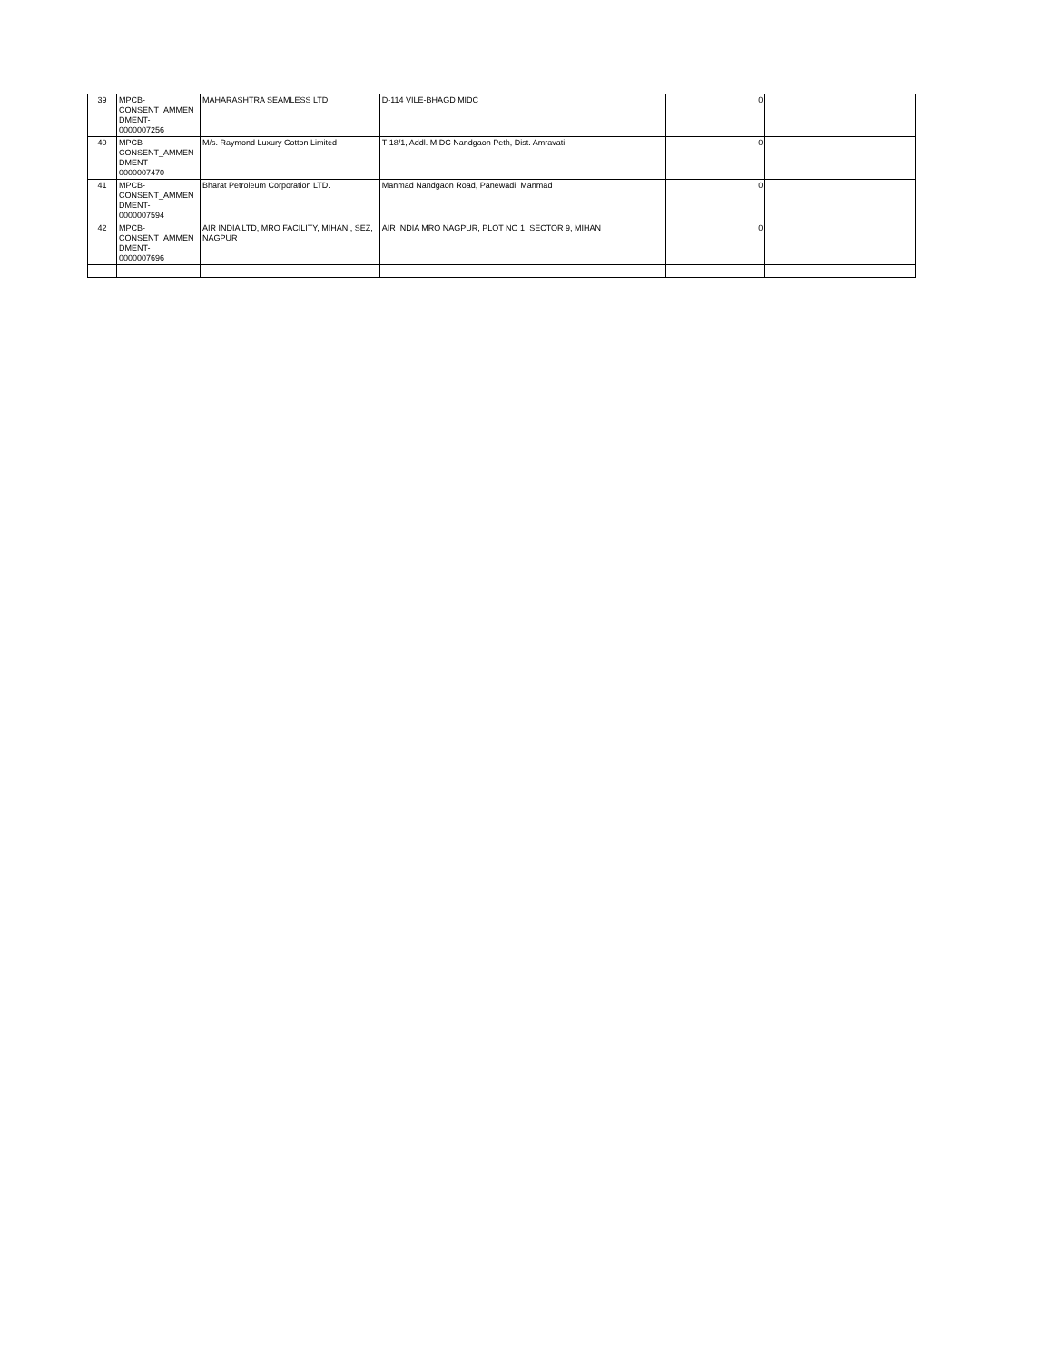| 39 | MPCB- CONSENT_AMMEN DMENT- 0000007256 | MAHARASHTRA SEAMLESS LTD | D-114 VILE-BHAGD MIDC | 0 | |
| 40 | MPCB- CONSENT_AMMEN DMENT- 0000007470 | M/s. Raymond Luxury Cotton Limited | T-18/1, Addl. MIDC Nandgaon Peth, Dist. Amravati | 0 | |
| 41 | MPCB- CONSENT_AMMEN DMENT- 0000007594 | Bharat Petroleum Corporation LTD. | Manmad Nandgaon Road, Panewadi, Manmad | 0 | |
| 42 | MPCB- CONSENT_AMMEN DMENT- 0000007696 | AIR INDIA LTD, MRO FACILITY, MIHAN , SEZ, NAGPUR | AIR INDIA MRO NAGPUR, PLOT NO 1, SECTOR 9, MIHAN | 0 | |